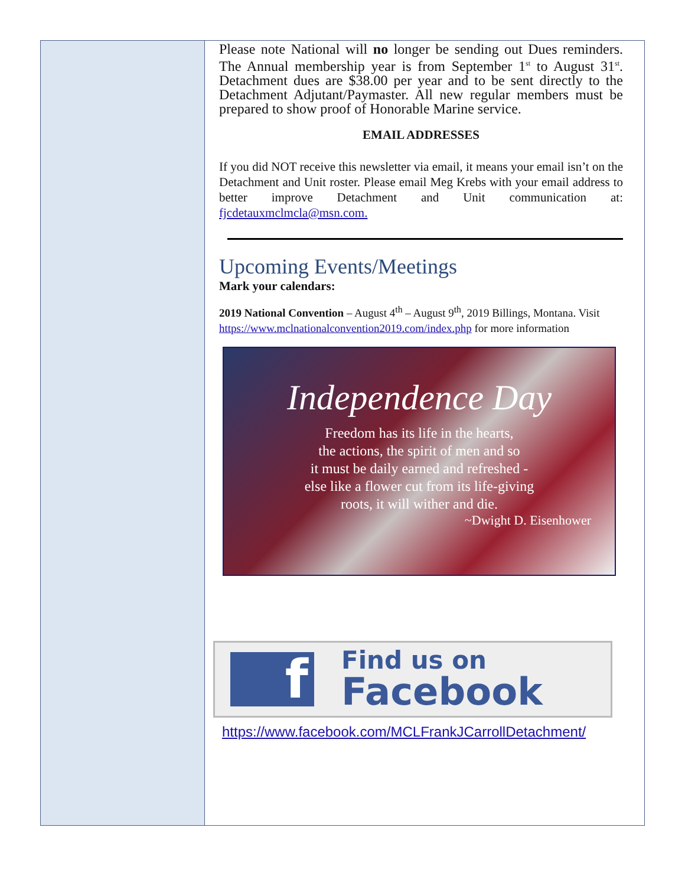Please note National will no longer be sending out Dues reminders. The Annual membership year is from September 1<sup>st</sup> to August 31<sup>st</sup>. Detachment dues are $38.00 per year and to be sent directly to the Detachment Adjutant/Paymaster. All new regular members must be prepared to show proof of Honorable Marine service.
EMAIL ADDRESSES
If you did NOT receive this newsletter via email, it means your email isn’t on the Detachment and Unit roster. Please email Meg Krebs with your email address to better improve Detachment and Unit communication at: fjcdetauxmclmcla@msn.com.
Upcoming Events/Meetings
Mark your calendars:
2019 National Convention – August 4<sup>th</sup> – August 9<sup>th</sup>, 2019 Billings, Montana. Visit https://www.mclnationalconvention2019.com/index.php for more information
Independence Day
Freedom has its life in the hearts,
the actions, the spirit of men and so
it must be daily earned and refreshed -
else like a flower cut from its life-giving
roots, it will wither and die.
~Dwight D. Eisenhower
f
Find us on
Facebook
https://www.facebook.com/MCLFrankJCarrollDetachment/